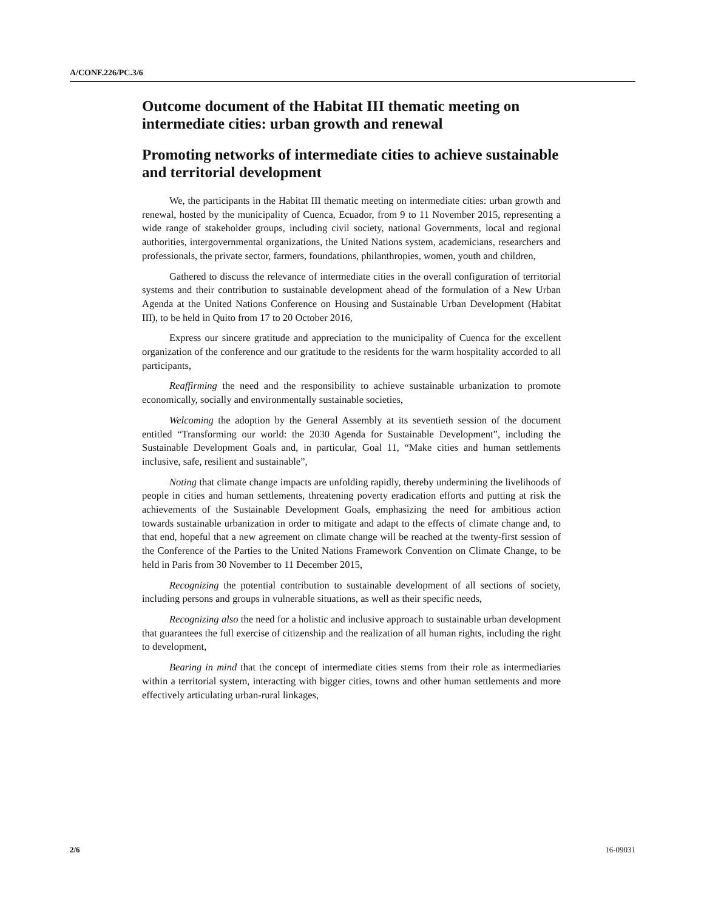A/CONF.226/PC.3/6
Outcome document of the Habitat III thematic meeting on intermediate cities: urban growth and renewal
Promoting networks of intermediate cities to achieve sustainable and territorial development
We, the participants in the Habitat III thematic meeting on intermediate cities: urban growth and renewal, hosted by the municipality of Cuenca, Ecuador, from 9 to 11 November 2015, representing a wide range of stakeholder groups, including civil society, national Governments, local and regional authorities, intergovernmental organizations, the United Nations system, academicians, researchers and professionals, the private sector, farmers, foundations, philanthropies, women, youth and children,
Gathered to discuss the relevance of intermediate cities in the overall configuration of territorial systems and their contribution to sustainable development ahead of the formulation of a New Urban Agenda at the United Nations Conference on Housing and Sustainable Urban Development (Habitat III), to be held in Quito from 17 to 20 October 2016,
Express our sincere gratitude and appreciation to the municipality of Cuenca for the excellent organization of the conference and our gratitude to the residents for the warm hospitality accorded to all participants,
Reaffirming the need and the responsibility to achieve sustainable urbanization to promote economically, socially and environmentally sustainable societies,
Welcoming the adoption by the General Assembly at its seventieth session of the document entitled “Transforming our world: the 2030 Agenda for Sustainable Development”, including the Sustainable Development Goals and, in particular, Goal 11, “Make cities and human settlements inclusive, safe, resilient and sustainable”,
Noting that climate change impacts are unfolding rapidly, thereby undermining the livelihoods of people in cities and human settlements, threatening poverty eradication efforts and putting at risk the achievements of the Sustainable Development Goals, emphasizing the need for ambitious action towards sustainable urbanization in order to mitigate and adapt to the effects of climate change and, to that end, hopeful that a new agreement on climate change will be reached at the twenty-first session of the Conference of the Parties to the United Nations Framework Convention on Climate Change, to be held in Paris from 30 November to 11 December 2015,
Recognizing the potential contribution to sustainable development of all sections of society, including persons and groups in vulnerable situations, as well as their specific needs,
Recognizing also the need for a holistic and inclusive approach to sustainable urban development that guarantees the full exercise of citizenship and the realization of all human rights, including the right to development,
Bearing in mind that the concept of intermediate cities stems from their role as intermediaries within a territorial system, interacting with bigger cities, towns and other human settlements and more effectively articulating urban-rural linkages,
2/6 16-09031